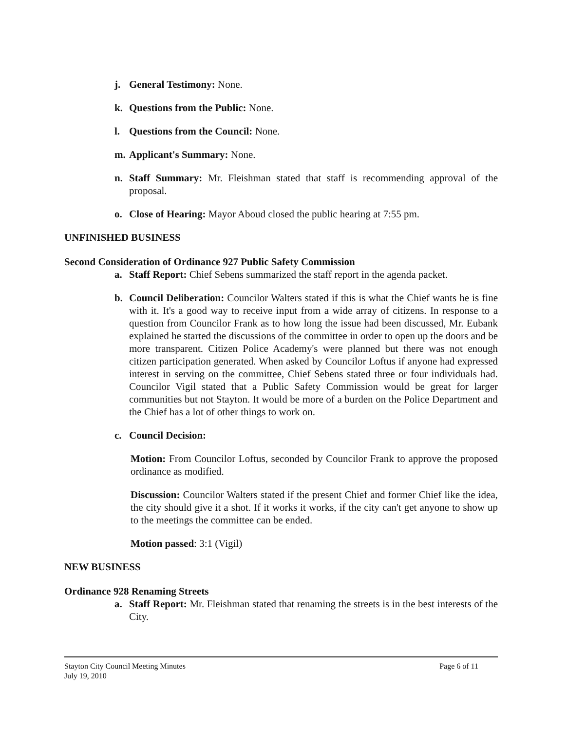j. General Testimony: None.
k. Questions from the Public: None.
l. Questions from the Council: None.
m. Applicant's Summary: None.
n. Staff Summary: Mr. Fleishman stated that staff is recommending approval of the proposal.
o. Close of Hearing: Mayor Aboud closed the public hearing at 7:55 pm.
UNFINISHED BUSINESS
Second Consideration of Ordinance 927 Public Safety Commission
a. Staff Report: Chief Sebens summarized the staff report in the agenda packet.
b. Council Deliberation: Councilor Walters stated if this is what the Chief wants he is fine with it. It's a good way to receive input from a wide array of citizens. In response to a question from Councilor Frank as to how long the issue had been discussed, Mr. Eubank explained he started the discussions of the committee in order to open up the doors and be more transparent. Citizen Police Academy's were planned but there was not enough citizen participation generated. When asked by Councilor Loftus if anyone had expressed interest in serving on the committee, Chief Sebens stated three or four individuals had. Councilor Vigil stated that a Public Safety Commission would be great for larger communities but not Stayton. It would be more of a burden on the Police Department and the Chief has a lot of other things to work on.
c. Council Decision:
Motion: From Councilor Loftus, seconded by Councilor Frank to approve the proposed ordinance as modified.
Discussion: Councilor Walters stated if the present Chief and former Chief like the idea, the city should give it a shot. If it works it works, if the city can't get anyone to show up to the meetings the committee can be ended.
Motion passed: 3:1 (Vigil)
NEW BUSINESS
Ordinance 928 Renaming Streets
a. Staff Report: Mr. Fleishman stated that renaming the streets is in the best interests of the City.
Stayton City Council Meeting Minutes
July 19, 2010
Page 6 of 11